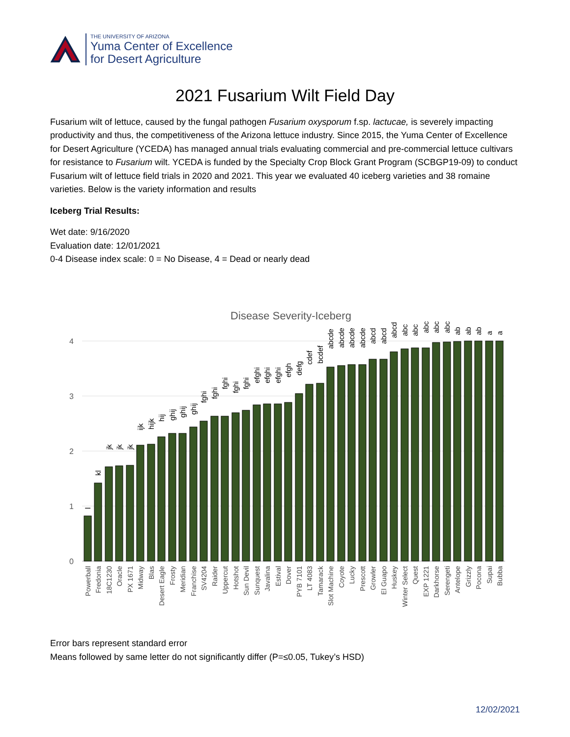THE UNIVERSITY OF ARIZONA
Yuma Center of Excellence
for Desert Agriculture
2021 Fusarium Wilt Field Day
Fusarium wilt of lettuce, caused by the fungal pathogen Fusarium oxysporum f.sp. lactucae, is severely impacting productivity and thus, the competitiveness of the Arizona lettuce industry. Since 2015, the Yuma Center of Excellence for Desert Agriculture (YCEDA) has managed annual trials evaluating commercial and pre-commercial lettuce cultivars for resistance to Fusarium wilt. YCEDA is funded by the Specialty Crop Block Grant Program (SCBGP19-09) to conduct Fusarium wilt of lettuce field trials in 2020 and 2021. This year we evaluated 40 iceberg varieties and 38 romaine varieties. Below is the variety information and results
Iceberg Trial Results:
Wet date: 9/16/2020
Evaluation date: 12/01/2021
0-4 Disease index scale: 0 = No Disease, 4 = Dead or nearly dead
Disease Severity-Iceberg
4
3
2
1
0
l
kl
jk
jk
jk
ijk
hijk
hij
ghij
ghij
ghij
fghi
fghi
fghi
fghi
fghi
efghi
efghi
efghi
efgh
defg
cdef
bcdef
abcde
abcde
abcde
abcde
abcd
abcd
abcd
abc
abc
abc
abc
abc
ab
ab
ab
a
a
Powerball
Fredonia
18C1230
Oracle
PX 1671
Midway
Blas
Desert Eagle
Frosty
Meridian
Franchise
SV4204
Raider
Uppercut
Hotshot
Sun Devil
Sunquest
Javalina
Estival
Dover
PYB 7101
LT 4083
Tamarack
Slot Machine
Coyote
Lucky
Prescott
Growler
El Guapo
Huskey
Winter Select
Quest
EXP 1221
Darkhorse
Serengeti
Antelope
Grizzly
Pocona
Supai
Bubba
Error bars represent standard error
Means followed by same letter do not significantly differ (P=≤0.05, Tukey’s HSD)
12/02/2021